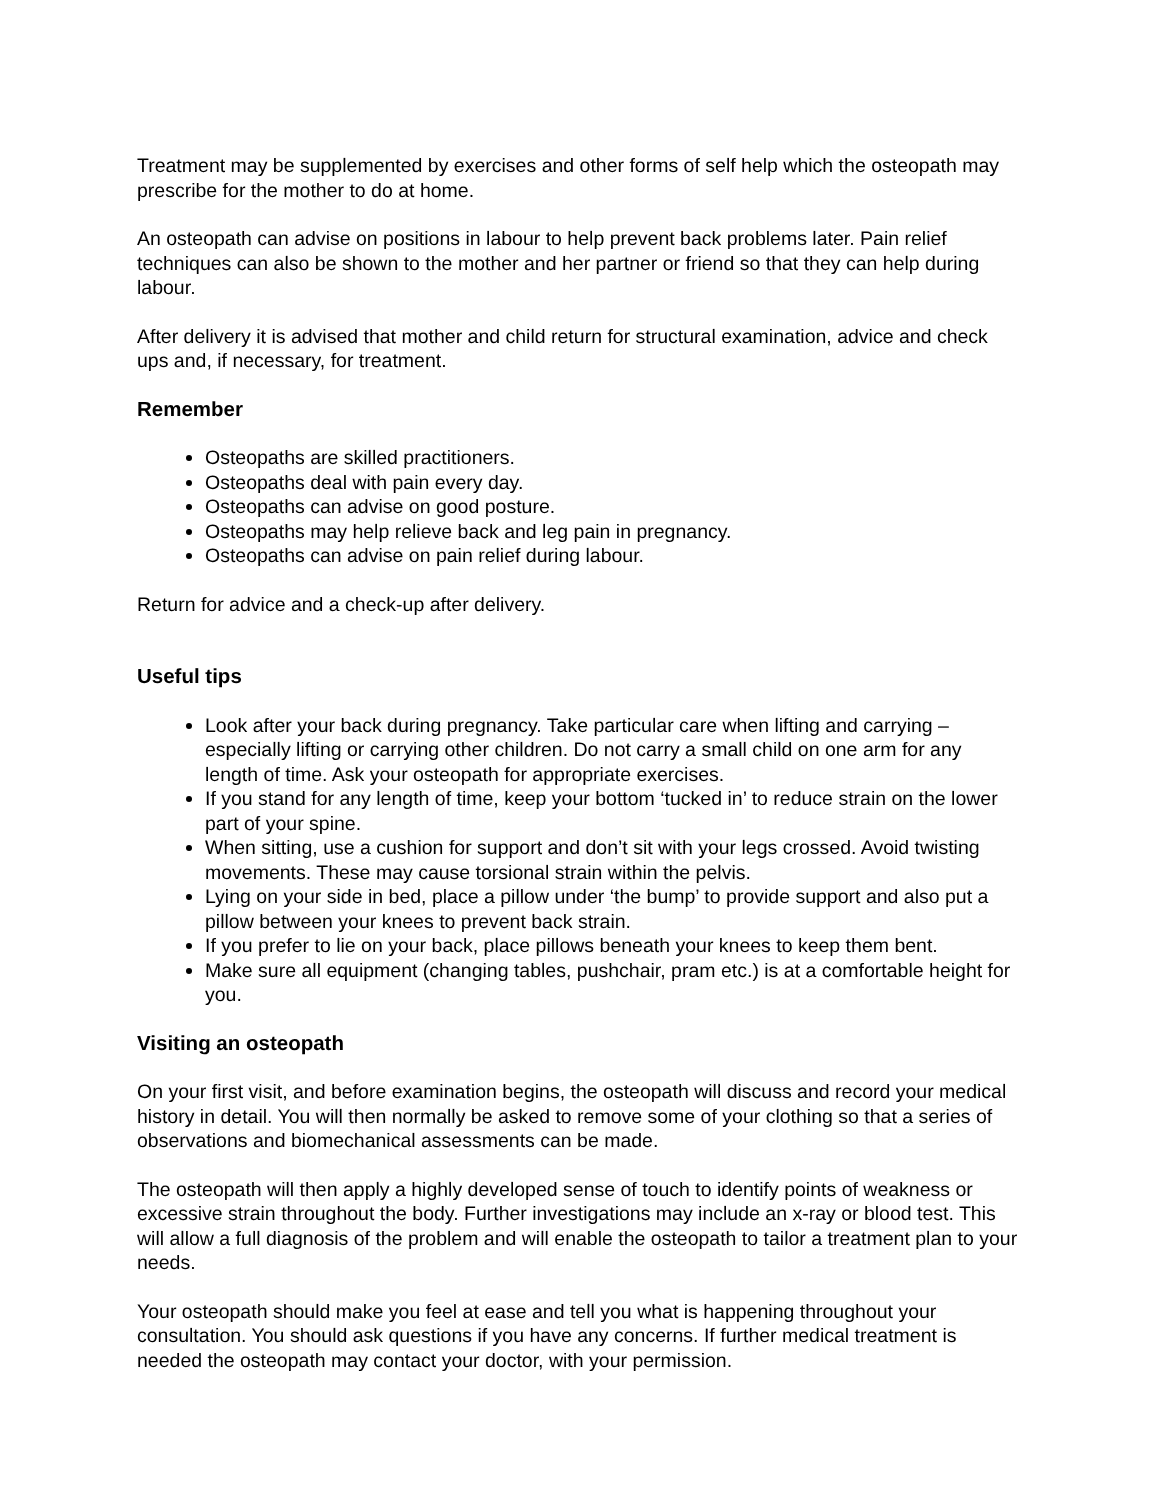Treatment may be supplemented by exercises and other forms of self help which the osteopath may prescribe for the mother to do at home.
An osteopath can advise on positions in labour to help prevent back problems later. Pain relief techniques can also be shown to the mother and her partner or friend so that they can help during labour.
After delivery it is advised that mother and child return for structural examination, advice and check ups and, if necessary, for treatment.
Remember
Osteopaths are skilled practitioners.
Osteopaths deal with pain every day.
Osteopaths can advise on good posture.
Osteopaths may help relieve back and leg pain in pregnancy.
Osteopaths can advise on pain relief during labour.
Return for advice and a check-up after delivery.
Useful tips
Look after your back during pregnancy. Take particular care when lifting and carrying – especially lifting or carrying other children. Do not carry a small child on one arm for any length of time. Ask your osteopath for appropriate exercises.
If you stand for any length of time, keep your bottom ‘tucked in’ to reduce strain on the lower part of your spine.
When sitting, use a cushion for support and don’t sit with your legs crossed. Avoid twisting movements. These may cause torsional strain within the pelvis.
Lying on your side in bed, place a pillow under ‘the bump’ to provide support and also put a pillow between your knees to prevent back strain.
If you prefer to lie on your back, place pillows beneath your knees to keep them bent.
Make sure all equipment (changing tables, pushchair, pram etc.) is at a comfortable height for you.
Visiting an osteopath
On your first visit, and before examination begins, the osteopath will discuss and record your medical history in detail. You will then normally be asked to remove some of your clothing so that a series of observations and biomechanical assessments can be made.
The osteopath will then apply a highly developed sense of touch to identify points of weakness or excessive strain throughout the body. Further investigations may include an x-ray or blood test. This will allow a full diagnosis of the problem and will enable the osteopath to tailor a treatment plan to your needs.
Your osteopath should make you feel at ease and tell you what is happening throughout your consultation. You should ask questions if you have any concerns. If further medical treatment is needed the osteopath may contact your doctor, with your permission.